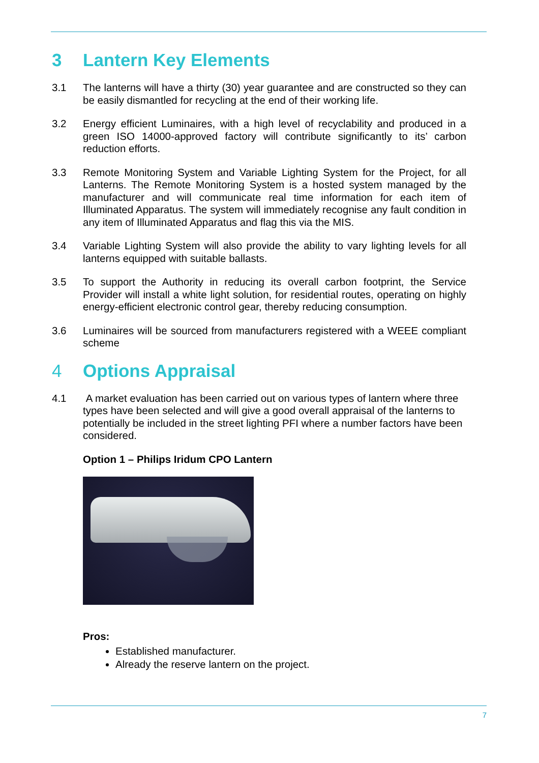3 Lantern Key Elements
3.1 The lanterns will have a thirty (30) year guarantee and are constructed so they can be easily dismantled for recycling at the end of their working life.
3.2 Energy efficient Luminaires, with a high level of recyclability and produced in a green ISO 14000-approved factory will contribute significantly to its’ carbon reduction efforts.
3.3 Remote Monitoring System and Variable Lighting System for the Project, for all Lanterns. The Remote Monitoring System is a hosted system managed by the manufacturer and will communicate real time information for each item of Illuminated Apparatus. The system will immediately recognise any fault condition in any item of Illuminated Apparatus and flag this via the MIS.
3.4 Variable Lighting System will also provide the ability to vary lighting levels for all lanterns equipped with suitable ballasts.
3.5 To support the Authority in reducing its overall carbon footprint, the Service Provider will install a white light solution, for residential routes, operating on highly energy-efficient electronic control gear, thereby reducing consumption.
3.6 Luminaires will be sourced from manufacturers registered with a WEEE compliant scheme
4 Options Appraisal
4.1 A market evaluation has been carried out on various types of lantern where three types have been selected and will give a good overall appraisal of the lanterns to potentially be included in the street lighting PFI where a number factors have been considered.
Option 1 – Philips Iridum CPO Lantern
Pros:
Established manufacturer.
Already the reserve lantern on the project.
7